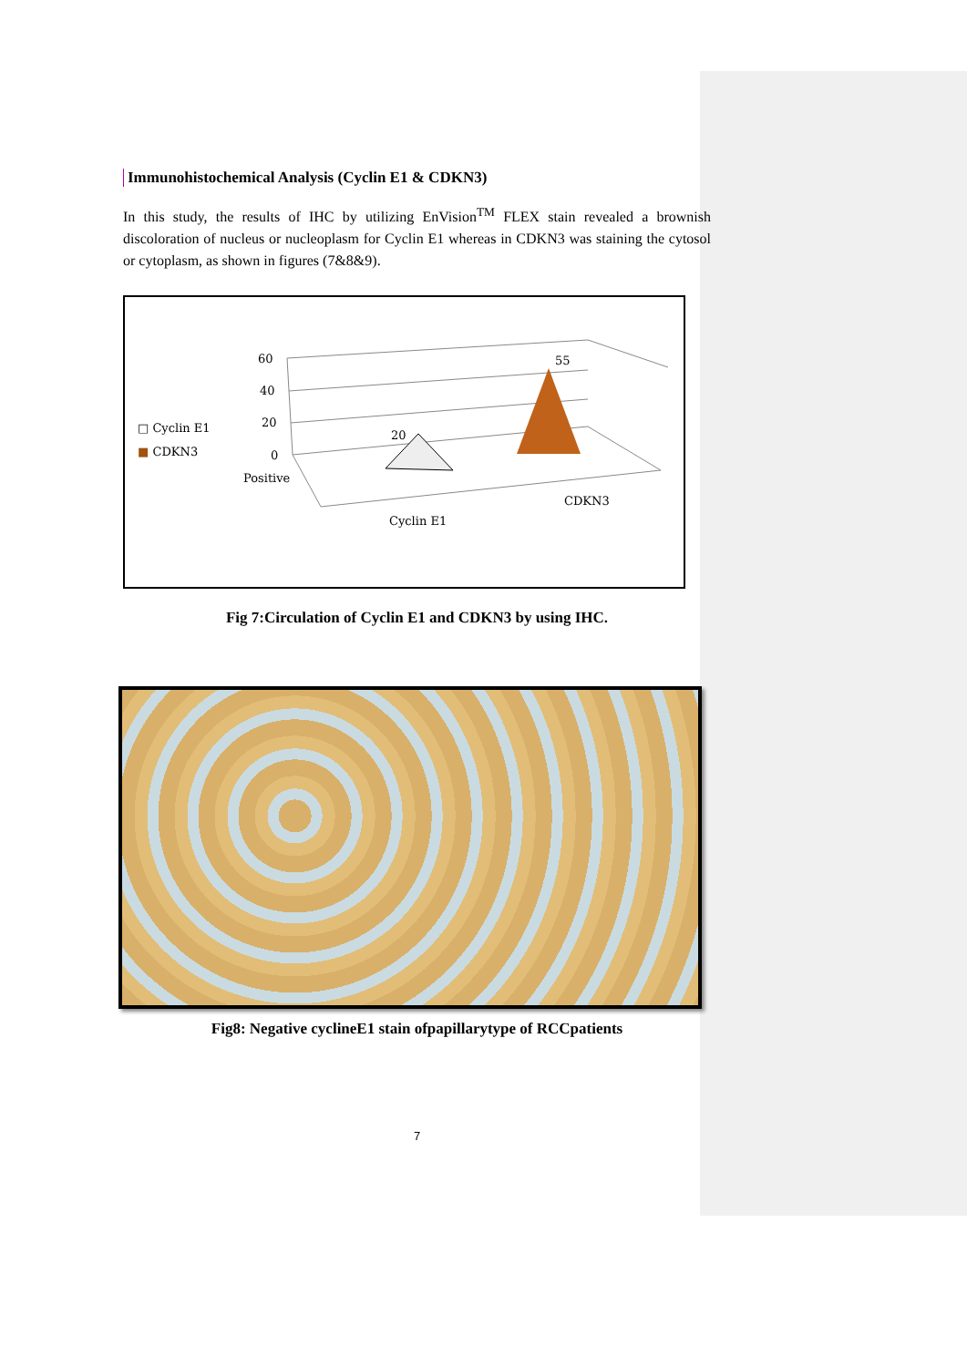Immunohistochemical Analysis (Cyclin E1 & CDKN3)
In this study, the results of IHC by utilizing EnVision<sup>TM</sup> FLEX stain revealed a brownish discoloration of nucleus or nucleoplasm for Cyclin E1 whereas in CDKN3 was staining the cytosol or cytoplasm, as shown in figures (7&8&9).
□ Cyclin E1
■ CDKN3
60
40
20
0
Positive
Cyclin E1
CDKN3
20
55
Fig 7:Circulation of Cyclin E1 and CDKN3 by using IHC.
Fig8: Negative cyclineE1 stain ofpapillarytype of RCCpatients
7